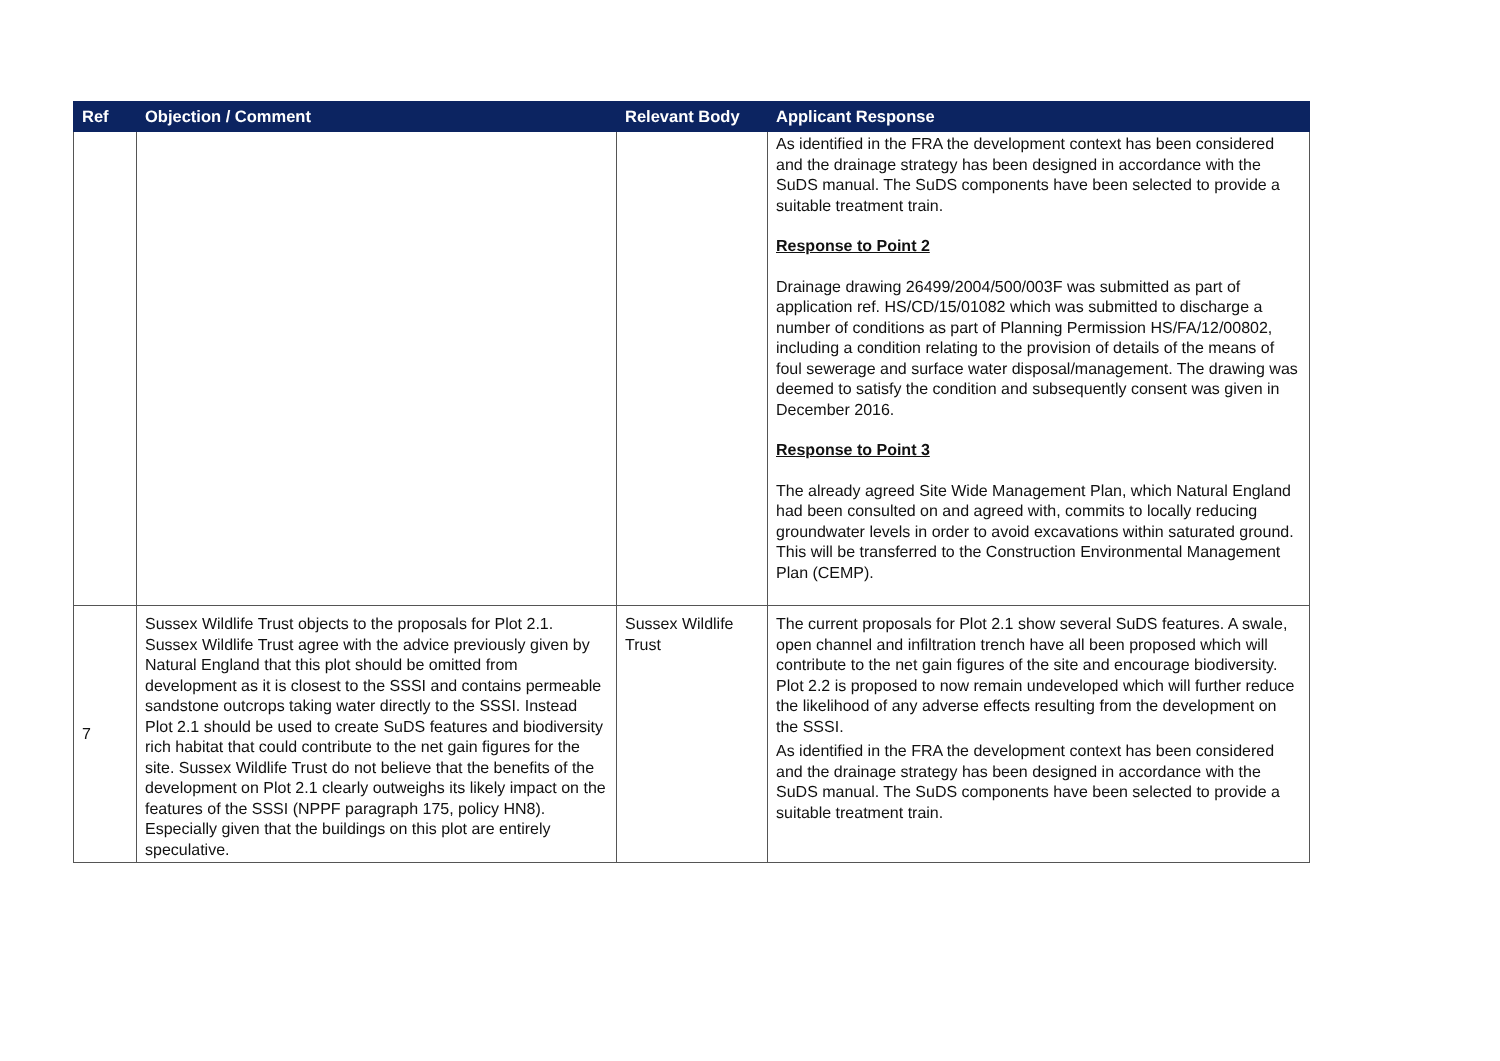| Ref | Objection / Comment | Relevant Body | Applicant Response |
| --- | --- | --- | --- |
| | | | As identified in the FRA the development context has been considered and the drainage strategy has been designed in accordance with the SuDS manual. The SuDS components have been selected to provide a suitable treatment train. Response to Point 2 Drainage drawing 26499/2004/500/003F was submitted as part of application ref. HS/CD/15/01082 which was submitted to discharge a number of conditions as part of Planning Permission HS/FA/12/00802, including a condition relating to the provision of details of the means of foul sewerage and surface water disposal/management. The drawing was deemed to satisfy the condition and subsequently consent was given in December 2016. Response to Point 3 The already agreed Site Wide Management Plan, which Natural England had been consulted on and agreed with, commits to locally reducing groundwater levels in order to avoid excavations within saturated ground. This will be transferred to the Construction Environmental Management Plan (CEMP). |
| 7 | Sussex Wildlife Trust objects to the proposals for Plot 2.1. Sussex Wildlife Trust agree with the advice previously given by Natural England that this plot should be omitted from development as it is closest to the SSSI and contains permeable sandstone outcrops taking water directly to the SSSI. Instead Plot 2.1 should be used to create SuDS features and biodiversity rich habitat that could contribute to the net gain figures for the site. Sussex Wildlife Trust do not believe that the benefits of the development on Plot 2.1 clearly outweighs its likely impact on the features of the SSSI (NPPF paragraph 175, policy HN8). Especially given that the buildings on this plot are entirely speculative. | Sussex Wildlife Trust | The current proposals for Plot 2.1 show several SuDS features. A swale, open channel and infiltration trench have all been proposed which will contribute to the net gain figures of the site and encourage biodiversity. Plot 2.2 is proposed to now remain undeveloped which will further reduce the likelihood of any adverse effects resulting from the development on the SSSI. As identified in the FRA the development context has been considered and the drainage strategy has been designed in accordance with the SuDS manual. The SuDS components have been selected to provide a suitable treatment train. |